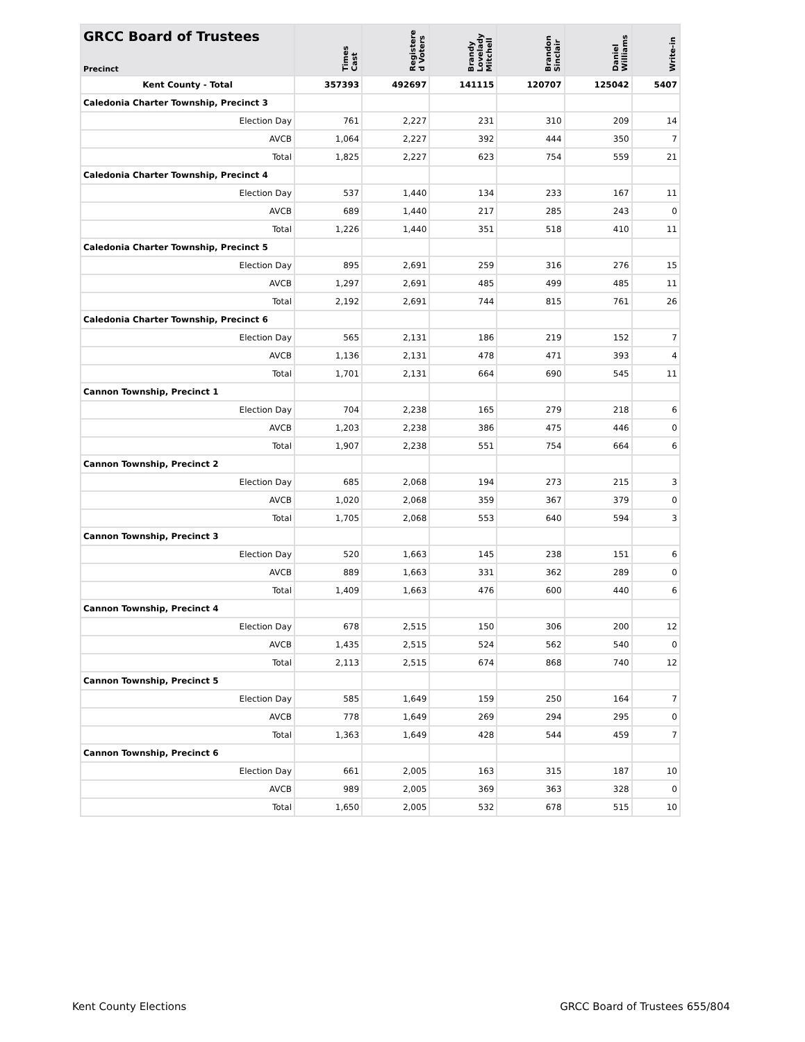| GRCC Board of Trustees Precinct | Times Cast | Registere d Voters | Brandy Lovelady Mitchell | Brandon Sinclair | Daniel Williams | Write-in |
| --- | --- | --- | --- | --- | --- | --- |
| Kent County - Total | 357393 | 492697 | 141115 | 120707 | 125042 | 5407 |
| Caledonia Charter Township, Precinct 3 | | | | | | |
| Election Day | 761 | 2,227 | 231 | 310 | 209 | 14 |
| AVCB | 1,064 | 2,227 | 392 | 444 | 350 | 7 |
| Total | 1,825 | 2,227 | 623 | 754 | 559 | 21 |
| Caledonia Charter Township, Precinct 4 | | | | | | |
| Election Day | 537 | 1,440 | 134 | 233 | 167 | 11 |
| AVCB | 689 | 1,440 | 217 | 285 | 243 | 0 |
| Total | 1,226 | 1,440 | 351 | 518 | 410 | 11 |
| Caledonia Charter Township, Precinct 5 | | | | | | |
| Election Day | 895 | 2,691 | 259 | 316 | 276 | 15 |
| AVCB | 1,297 | 2,691 | 485 | 499 | 485 | 11 |
| Total | 2,192 | 2,691 | 744 | 815 | 761 | 26 |
| Caledonia Charter Township, Precinct 6 | | | | | | |
| Election Day | 565 | 2,131 | 186 | 219 | 152 | 7 |
| AVCB | 1,136 | 2,131 | 478 | 471 | 393 | 4 |
| Total | 1,701 | 2,131 | 664 | 690 | 545 | 11 |
| Cannon Township, Precinct 1 | | | | | | |
| Election Day | 704 | 2,238 | 165 | 279 | 218 | 6 |
| AVCB | 1,203 | 2,238 | 386 | 475 | 446 | 0 |
| Total | 1,907 | 2,238 | 551 | 754 | 664 | 6 |
| Cannon Township, Precinct 2 | | | | | | |
| Election Day | 685 | 2,068 | 194 | 273 | 215 | 3 |
| AVCB | 1,020 | 2,068 | 359 | 367 | 379 | 0 |
| Total | 1,705 | 2,068 | 553 | 640 | 594 | 3 |
| Cannon Township, Precinct 3 | | | | | | |
| Election Day | 520 | 1,663 | 145 | 238 | 151 | 6 |
| AVCB | 889 | 1,663 | 331 | 362 | 289 | 0 |
| Total | 1,409 | 1,663 | 476 | 600 | 440 | 6 |
| Cannon Township, Precinct 4 | | | | | | |
| Election Day | 678 | 2,515 | 150 | 306 | 200 | 12 |
| AVCB | 1,435 | 2,515 | 524 | 562 | 540 | 0 |
| Total | 2,113 | 2,515 | 674 | 868 | 740 | 12 |
| Cannon Township, Precinct 5 | | | | | | |
| Election Day | 585 | 1,649 | 159 | 250 | 164 | 7 |
| AVCB | 778 | 1,649 | 269 | 294 | 295 | 0 |
| Total | 1,363 | 1,649 | 428 | 544 | 459 | 7 |
| Cannon Township, Precinct 6 | | | | | | |
| Election Day | 661 | 2,005 | 163 | 315 | 187 | 10 |
| AVCB | 989 | 2,005 | 369 | 363 | 328 | 0 |
| Total | 1,650 | 2,005 | 532 | 678 | 515 | 10 |
Kent County Elections GRCC Board of Trustees 655/804